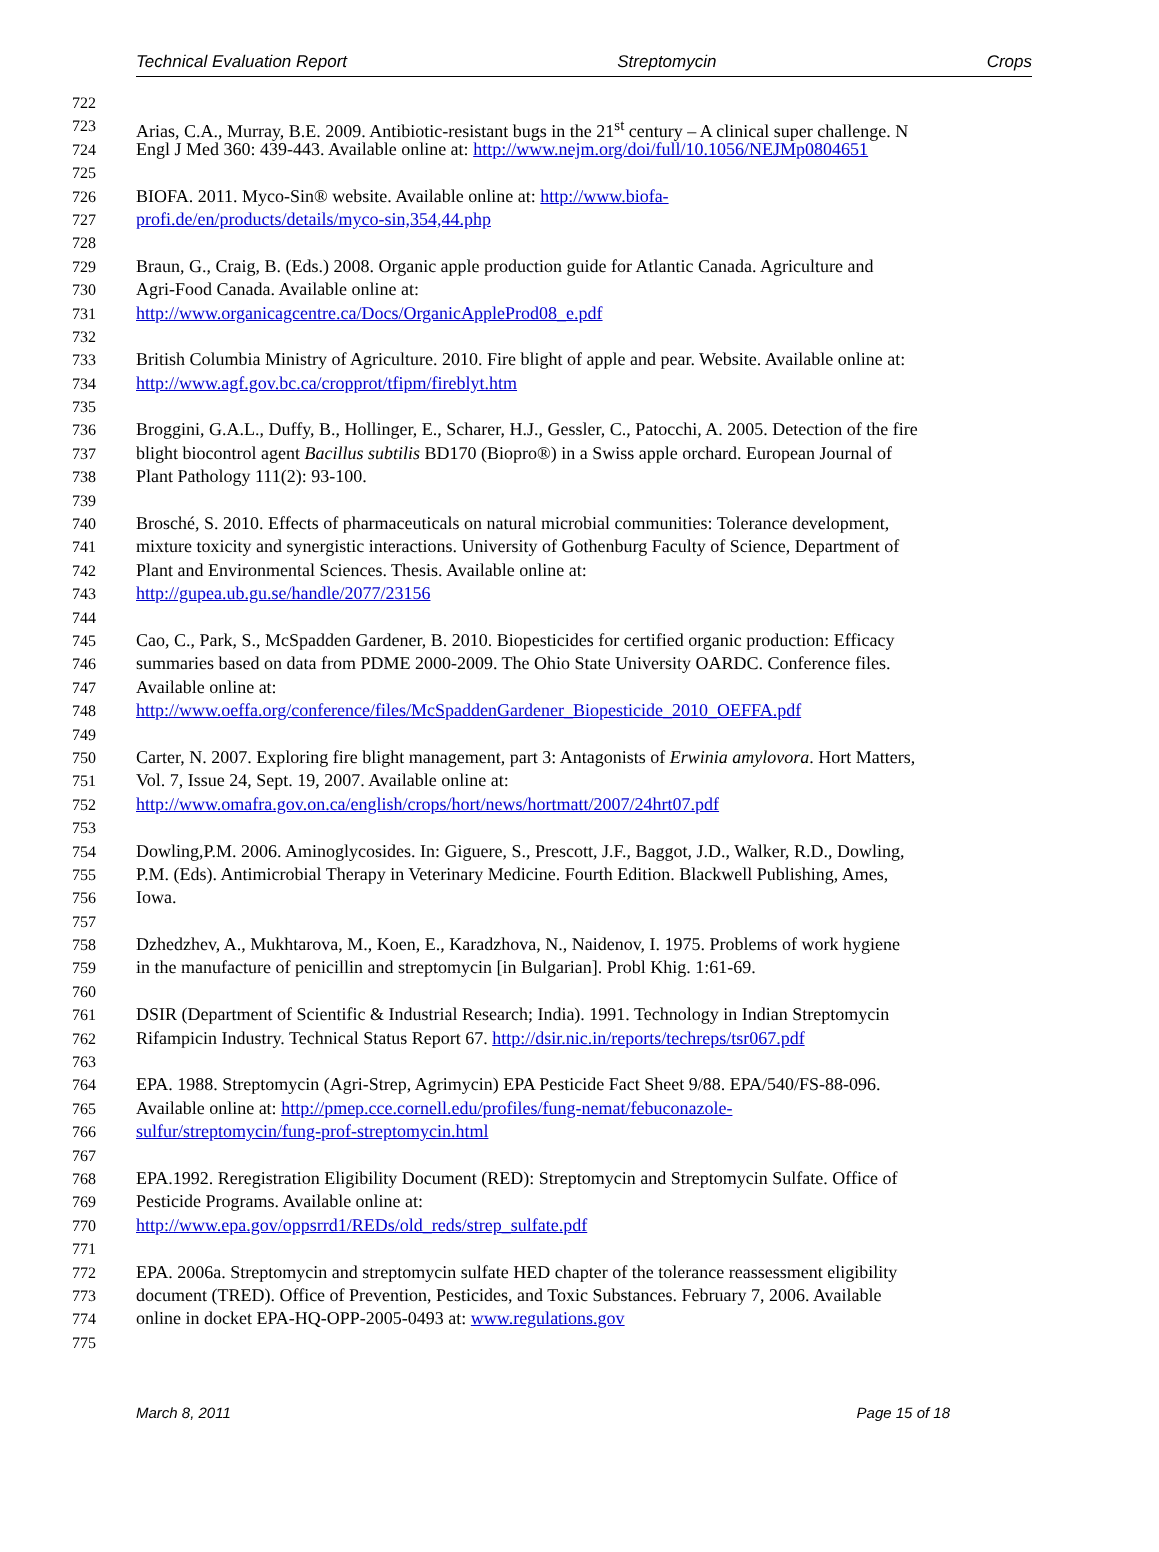Technical Evaluation Report Streptomycin Crops
722
723 Arias, C.A., Murray, B.E. 2009. Antibiotic-resistant bugs in the 21<sup>st</sup> century – A clinical super challenge. N
724 Engl J Med 360: 439-443. Available online at: http://www.nejm.org/doi/full/10.1056/NEJMp0804651
725
726 BIOFA. 2011. Myco-Sin® website. Available online at: http://www.biofa-
727 profi.de/en/products/details/myco-sin,354,44.php
728
729 Braun, G., Craig, B. (Eds.) 2008. Organic apple production guide for Atlantic Canada. Agriculture and
730 Agri-Food Canada. Available online at:
731 http://www.organicagcentre.ca/Docs/OrganicAppleProd08_e.pdf
732
733 British Columbia Ministry of Agriculture. 2010. Fire blight of apple and pear. Website. Available online at:
734 http://www.agf.gov.bc.ca/cropprot/tfipm/fireblyt.htm
735
736 Broggini, G.A.L., Duffy, B., Hollinger, E., Scharer, H.J., Gessler, C., Patocchi, A. 2005. Detection of the fire
737 blight biocontrol agent Bacillus subtilis BD170 (Biopro®) in a Swiss apple orchard. European Journal of
738 Plant Pathology 111(2): 93-100.
739
740 Brosché, S. 2010. Effects of pharmaceuticals on natural microbial communities: Tolerance development,
741 mixture toxicity and synergistic interactions. University of Gothenburg Faculty of Science, Department of
742 Plant and Environmental Sciences. Thesis. Available online at:
743 http://gupea.ub.gu.se/handle/2077/23156
744
745 Cao, C., Park, S., McSpadden Gardener, B. 2010. Biopesticides for certified organic production: Efficacy
746 summaries based on data from PDME 2000-2009. The Ohio State University OARDC. Conference files.
747 Available online at:
748 http://www.oeffa.org/conference/files/McSpaddenGardener_Biopesticide_2010_OEFFA.pdf
749
750 Carter, N. 2007. Exploring fire blight management, part 3: Antagonists of Erwinia amylovora. Hort Matters,
751 Vol. 7, Issue 24, Sept. 19, 2007. Available online at:
752 http://www.omafra.gov.on.ca/english/crops/hort/news/hortmatt/2007/24hrt07.pdf
753
754 Dowling,P.M. 2006. Aminoglycosides. In: Giguere, S., Prescott, J.F., Baggot, J.D., Walker, R.D., Dowling,
755 P.M. (Eds). Antimicrobial Therapy in Veterinary Medicine. Fourth Edition. Blackwell Publishing, Ames,
756 Iowa.
757
758 Dzhedzhev, A., Mukhtarova, M., Koen, E., Karadzhova, N., Naidenov, I. 1975. Problems of work hygiene
759 in the manufacture of penicillin and streptomycin [in Bulgarian]. Probl Khig. 1:61-69.
760
761 DSIR (Department of Scientific & Industrial Research; India). 1991. Technology in Indian Streptomycin
762 Rifampicin Industry. Technical Status Report 67. http://dsir.nic.in/reports/techreps/tsr067.pdf
763
764 EPA. 1988. Streptomycin (Agri-Strep, Agrimycin) EPA Pesticide Fact Sheet 9/88. EPA/540/FS-88-096.
765 Available online at: http://pmep.cce.cornell.edu/profiles/fung-nemat/febuconazole-
766 sulfur/streptomycin/fung-prof-streptomycin.html
767
768 EPA.1992. Reregistration Eligibility Document (RED): Streptomycin and Streptomycin Sulfate. Office of
769 Pesticide Programs. Available online at:
770 http://www.epa.gov/oppsrrd1/REDs/old_reds/strep_sulfate.pdf
771
772 EPA. 2006a. Streptomycin and streptomycin sulfate HED chapter of the tolerance reassessment eligibility
773 document (TRED). Office of Prevention, Pesticides, and Toxic Substances. February 7, 2006. Available
774 online in docket EPA-HQ-OPP-2005-0493 at: www.regulations.gov
775
March 8, 2011 Page 15 of 18